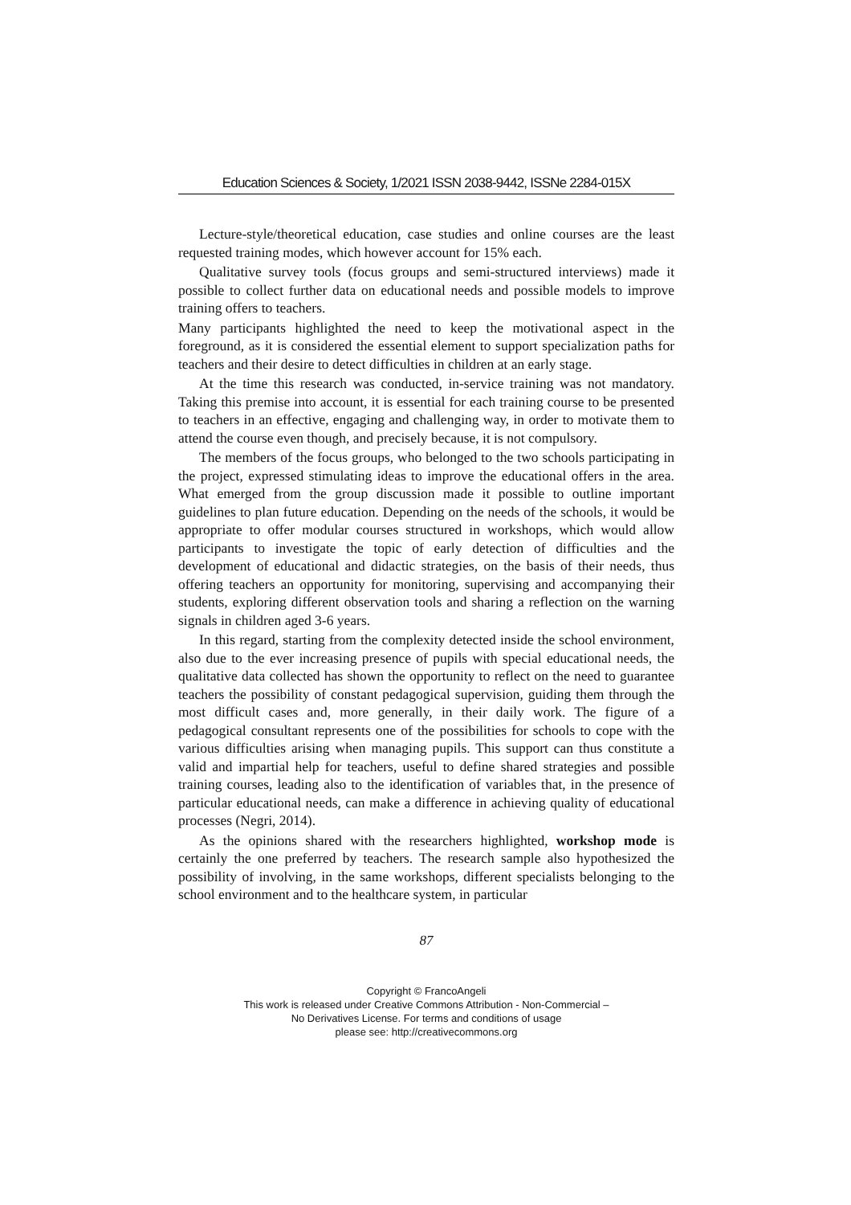Education Sciences & Society, 1/2021 ISSN 2038-9442, ISSNe 2284-015X
Lecture-style/theoretical education, case studies and online courses are the least requested training modes, which however account for 15% each.
Qualitative survey tools (focus groups and semi-structured interviews) made it possible to collect further data on educational needs and possible models to improve training offers to teachers.
Many participants highlighted the need to keep the motivational aspect in the foreground, as it is considered the essential element to support specialization paths for teachers and their desire to detect difficulties in children at an early stage.
At the time this research was conducted, in-service training was not mandatory. Taking this premise into account, it is essential for each training course to be presented to teachers in an effective, engaging and challenging way, in order to motivate them to attend the course even though, and precisely because, it is not compulsory.
The members of the focus groups, who belonged to the two schools participating in the project, expressed stimulating ideas to improve the educational offers in the area. What emerged from the group discussion made it possible to outline important guidelines to plan future education. Depending on the needs of the schools, it would be appropriate to offer modular courses structured in workshops, which would allow participants to investigate the topic of early detection of difficulties and the development of educational and didactic strategies, on the basis of their needs, thus offering teachers an opportunity for monitoring, supervising and accompanying their students, exploring different observation tools and sharing a reflection on the warning signals in children aged 3-6 years.
In this regard, starting from the complexity detected inside the school environment, also due to the ever increasing presence of pupils with special educational needs, the qualitative data collected has shown the opportunity to reflect on the need to guarantee teachers the possibility of constant pedagogical supervision, guiding them through the most difficult cases and, more generally, in their daily work. The figure of a pedagogical consultant represents one of the possibilities for schools to cope with the various difficulties arising when managing pupils. This support can thus constitute a valid and impartial help for teachers, useful to define shared strategies and possible training courses, leading also to the identification of variables that, in the presence of particular educational needs, can make a difference in achieving quality of educational processes (Negri, 2014).
As the opinions shared with the researchers highlighted, workshop mode is certainly the one preferred by teachers. The research sample also hypothesized the possibility of involving, in the same workshops, different specialists belonging to the school environment and to the healthcare system, in particular
87
Copyright © FrancoAngeli
This work is released under Creative Commons Attribution - Non-Commercial –
No Derivatives License. For terms and conditions of usage
please see: http://creativecommons.org